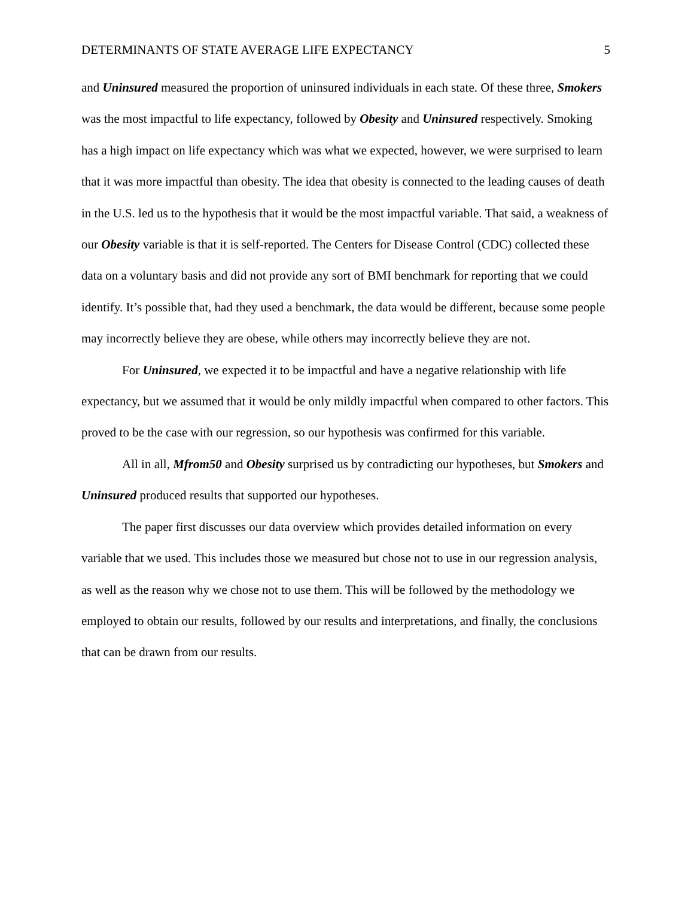DETERMINANTS OF STATE AVERAGE LIFE EXPECTANCY 5
and Uninsured measured the proportion of uninsured individuals in each state. Of these three, Smokers was the most impactful to life expectancy, followed by Obesity and Uninsured respectively. Smoking has a high impact on life expectancy which was what we expected, however, we were surprised to learn that it was more impactful than obesity. The idea that obesity is connected to the leading causes of death in the U.S. led us to the hypothesis that it would be the most impactful variable. That said, a weakness of our Obesity variable is that it is self-reported. The Centers for Disease Control (CDC) collected these data on a voluntary basis and did not provide any sort of BMI benchmark for reporting that we could identify. It’s possible that, had they used a benchmark, the data would be different, because some people may incorrectly believe they are obese, while others may incorrectly believe they are not.
For Uninsured, we expected it to be impactful and have a negative relationship with life expectancy, but we assumed that it would be only mildly impactful when compared to other factors. This proved to be the case with our regression, so our hypothesis was confirmed for this variable.
All in all, Mfrom50 and Obesity surprised us by contradicting our hypotheses, but Smokers and Uninsured produced results that supported our hypotheses.
The paper first discusses our data overview which provides detailed information on every variable that we used. This includes those we measured but chose not to use in our regression analysis, as well as the reason why we chose not to use them. This will be followed by the methodology we employed to obtain our results, followed by our results and interpretations, and finally, the conclusions that can be drawn from our results.